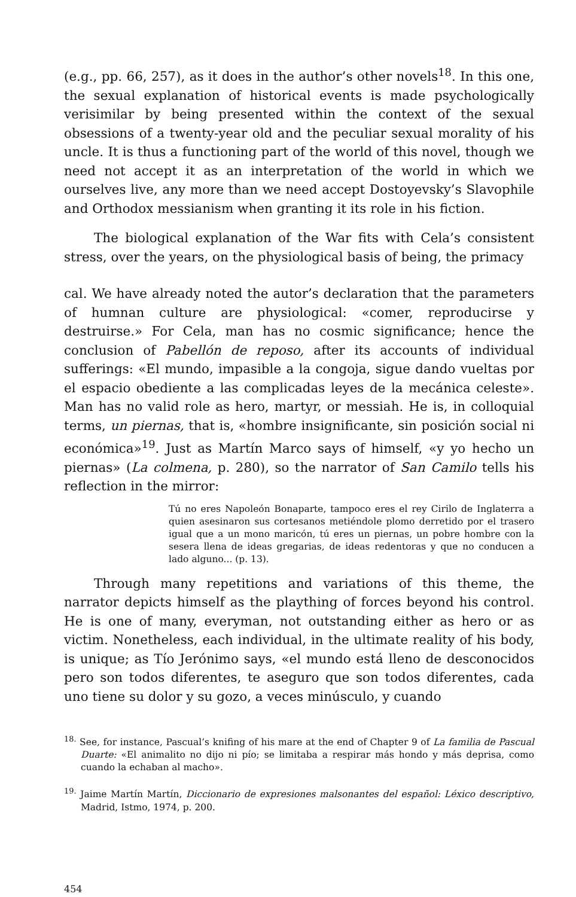(e.g., pp. 66, 257), as it does in the author’s other novels<sup>18</sup>. In this one, the sexual explanation of historical events is made psychologically verisimilar by being presented within the context of the sexual obsessions of a twenty-year old and the peculiar sexual morality of his uncle. It is thus a functioning part of the world of this novel, though we need not accept it as an interpretation of the world in which we ourselves live, any more than we need accept Dostoyevsky’s Slavophile and Orthodox messianism when granting it its role in his fiction.
The biological explanation of the War fits with Cela’s consistent stress, over the years, on the physiological basis of being, the primacy
cal. We have already noted the autor’s declaration that the parameters of humnan culture are physiological: «comer, reproducirse y destruirse.» For Cela, man has no cosmic significance; hence the conclusion of Pabellón de reposo, after its accounts of individual sufferings: «El mundo, impasible a la congoja, sigue dando vueltas por el espacio obediente a las complicadas leyes de la mecánica celeste». Man has no valid role as hero, martyr, or messiah. He is, in colloquial terms, un piernas, that is, «hombre insignificante, sin posición social ni económica»<sup>19</sup>. Just as Martín Marco says of himself, «y yo hecho un piernas» (La colmena, p. 280), so the narrator of San Camilo tells his reflection in the mirror:
Tú no eres Napoleón Bonaparte, tampoco eres el rey Cirilo de Inglaterra a quien asesinaron sus cortesanos metiéndole plomo derretido por el trasero igual que a un mono maricón, tú eres un piernas, un pobre hombre con la sesera llena de ideas gregarias, de ideas redentoras y que no conducen a lado alguno... (p. 13).
Through many repetitions and variations of this theme, the narrator depicts himself as the plaything of forces beyond his control. He is one of many, everyman, not outstanding either as hero or as victim. Nonetheless, each individual, in the ultimate reality of his body, is unique; as Tío Jerónimo says, «el mundo está lleno de desconocidos pero son todos diferentes, te aseguro que son todos diferentes, cada uno tiene su dolor y su gozo, a veces minúsculo, y cuando
<sup>18.</sup> See, for instance, Pascual’s knifing of his mare at the end of Chapter 9 of La familia de Pascual Duarte: «El animalito no dijo ni pío; se limitaba a respirar más hondo y más deprisa, como cuando la echaban al macho».
<sup>19.</sup> Jaime Martín Martín, Diccionario de expresiones malsonantes del español: Léxico descriptivo, Madrid, Istmo, 1974, p. 200.
454